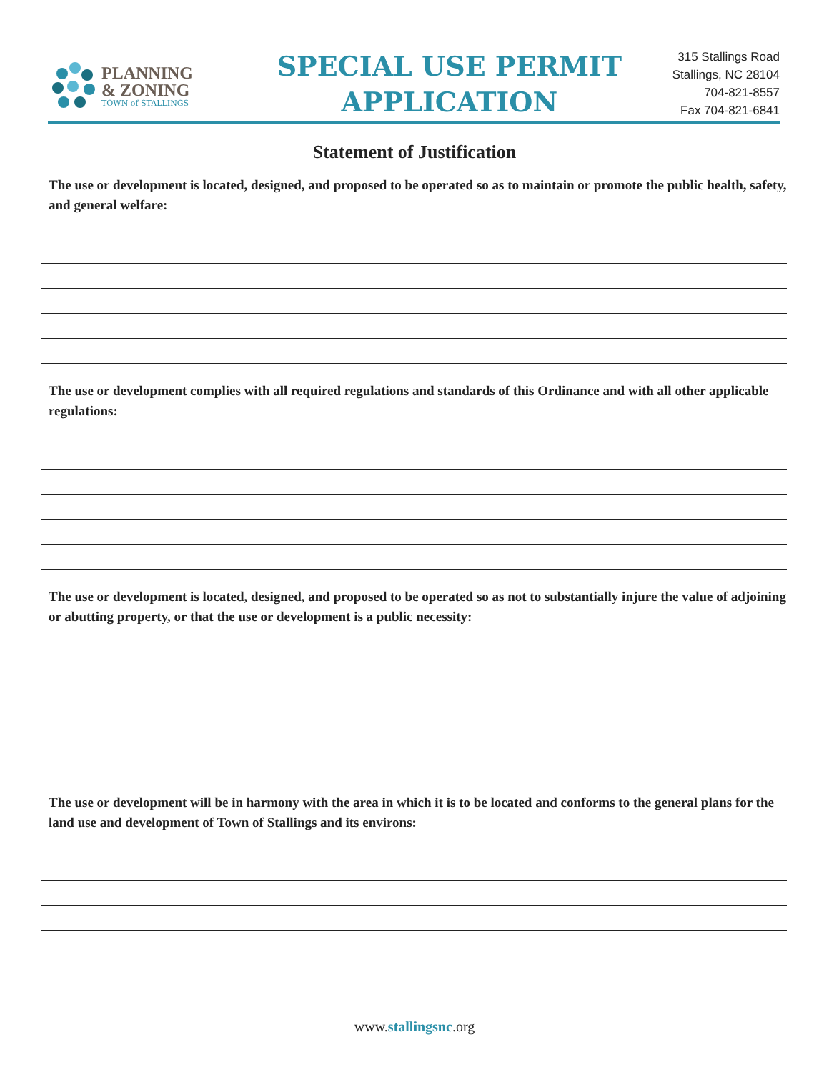PLANNING
& ZONING
TOWN of STALLINGS
SPECIAL USE PERMIT
APPLICATION
315 Stallings Road
Stallings, NC 28104
704-821-8557
Fax 704-821-6841
Statement of Justification
The use or development is located, designed, and proposed to be operated so as to maintain or promote the public health, safety, and general welfare:
The use or development complies with all required regulations and standards of this Ordinance and with all other applicable regulations:
The use or development is located, designed, and proposed to be operated so as not to substantially injure the value of adjoining or abutting property, or that the use or development is a public necessity:
The use or development will be in harmony with the area in which it is to be located and conforms to the general plans for the land use and development of Town of Stallings and its environs:
www.stallingsnc.org